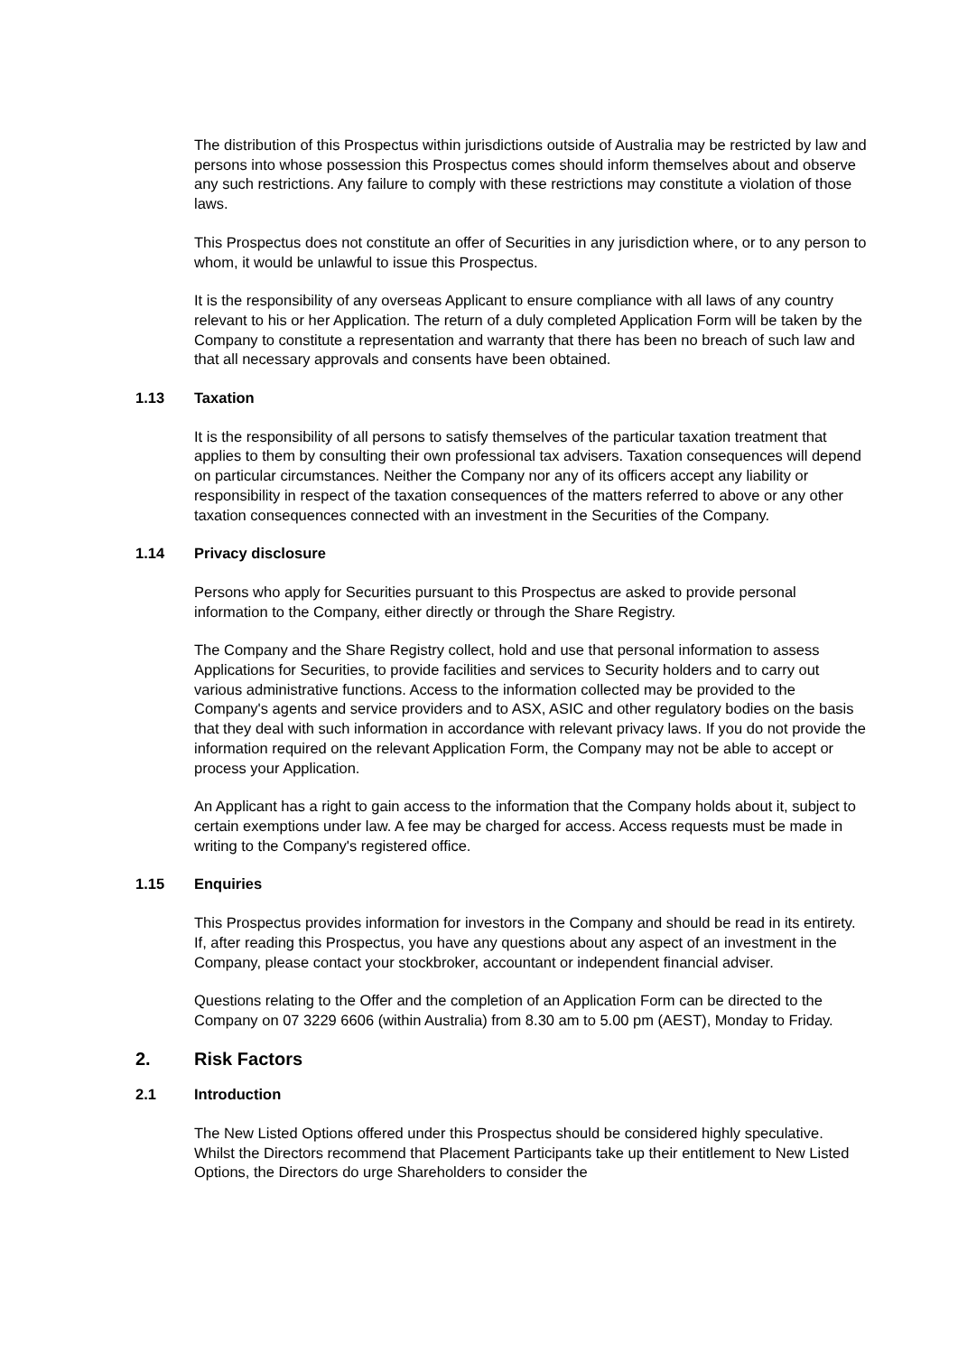The distribution of this Prospectus within jurisdictions outside of Australia may be restricted by law and persons into whose possession this Prospectus comes should inform themselves about and observe any such restrictions. Any failure to comply with these restrictions may constitute a violation of those laws.
This Prospectus does not constitute an offer of Securities in any jurisdiction where, or to any person to whom, it would be unlawful to issue this Prospectus.
It is the responsibility of any overseas Applicant to ensure compliance with all laws of any country relevant to his or her Application. The return of a duly completed Application Form will be taken by the Company to constitute a representation and warranty that there has been no breach of such law and that all necessary approvals and consents have been obtained.
1.13 Taxation
It is the responsibility of all persons to satisfy themselves of the particular taxation treatment that applies to them by consulting their own professional tax advisers. Taxation consequences will depend on particular circumstances. Neither the Company nor any of its officers accept any liability or responsibility in respect of the taxation consequences of the matters referred to above or any other taxation consequences connected with an investment in the Securities of the Company.
1.14 Privacy disclosure
Persons who apply for Securities pursuant to this Prospectus are asked to provide personal information to the Company, either directly or through the Share Registry.
The Company and the Share Registry collect, hold and use that personal information to assess Applications for Securities, to provide facilities and services to Security holders and to carry out various administrative functions. Access to the information collected may be provided to the Company's agents and service providers and to ASX, ASIC and other regulatory bodies on the basis that they deal with such information in accordance with relevant privacy laws. If you do not provide the information required on the relevant Application Form, the Company may not be able to accept or process your Application.
An Applicant has a right to gain access to the information that the Company holds about it, subject to certain exemptions under law. A fee may be charged for access. Access requests must be made in writing to the Company's registered office.
1.15 Enquiries
This Prospectus provides information for investors in the Company and should be read in its entirety. If, after reading this Prospectus, you have any questions about any aspect of an investment in the Company, please contact your stockbroker, accountant or independent financial adviser.
Questions relating to the Offer and the completion of an Application Form can be directed to the Company on 07 3229 6606 (within Australia) from 8.30 am to 5.00 pm (AEST), Monday to Friday.
2. Risk Factors
2.1 Introduction
The New Listed Options offered under this Prospectus should be considered highly speculative. Whilst the Directors recommend that Placement Participants take up their entitlement to New Listed Options, the Directors do urge Shareholders to consider the